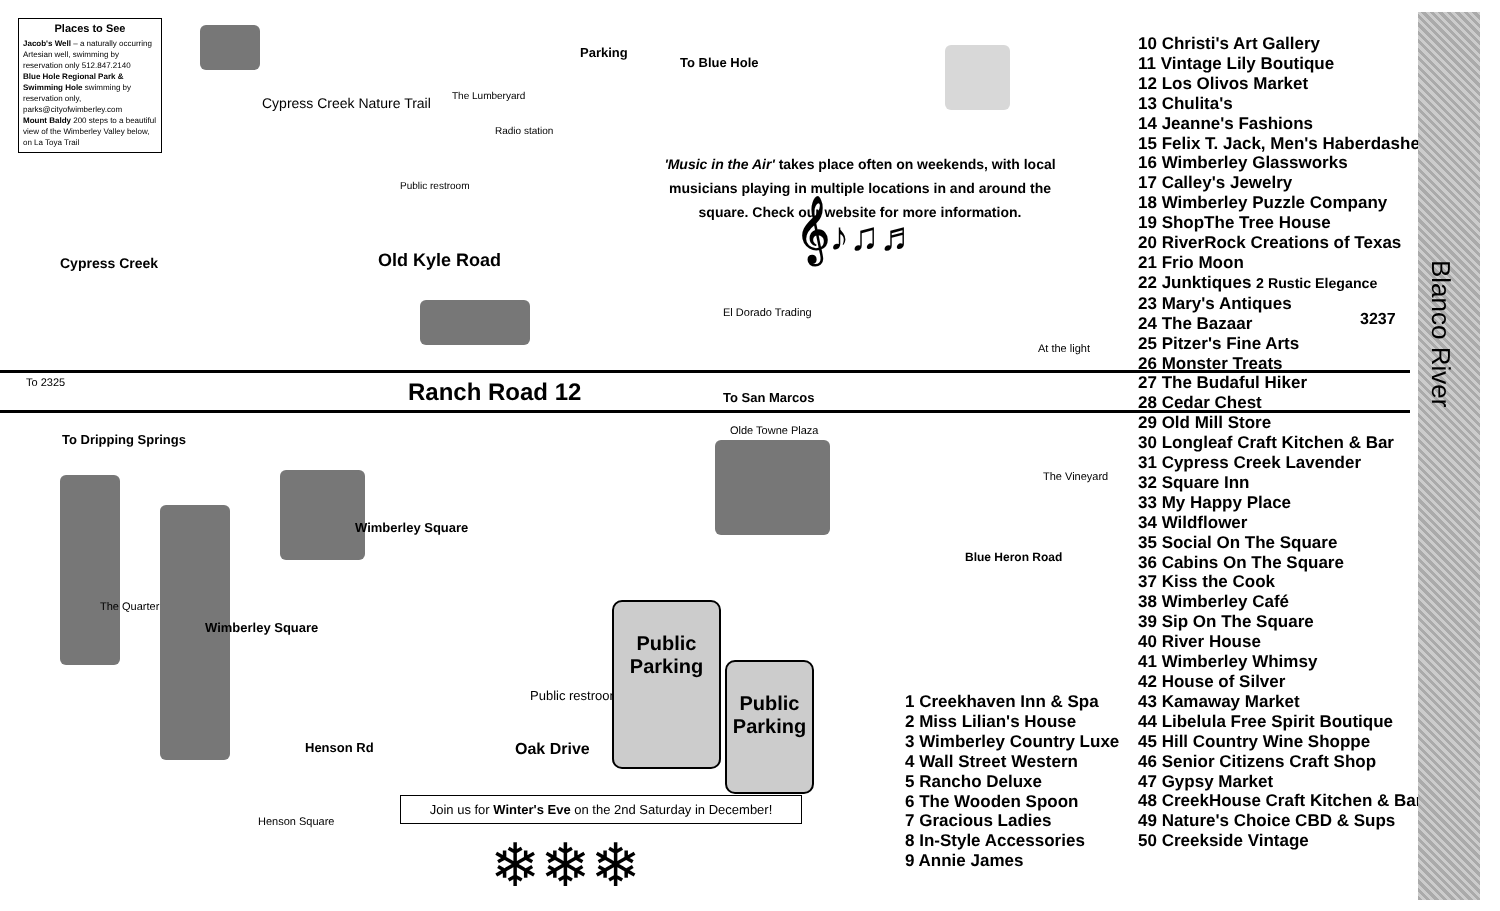Places to See
Jacob's Well – a naturally occurring Artesian well, swimming by reservation only 512.847.2140
Blue Hole Regional Park & Swimming Hole swimming by reservation only, parks@cityofwimberley.com
Mount Baldy 200 steps to a beautiful view of the Wimberley Valley below, on La Toya Trail
Ranch Road 12 To San Marcos
To Dripping Springs
Old Kyle Road
Oak Drive
To Blue Hole
Parking
Cypress Creek Nature Trail
Cypress Creek
Wimberley Square
Wimberley Square
Henson Rd
Blue Heron Road
3237
El Dorado Trading
Olde Towne Plaza
At the light
To 2325
The Vineyard
The Quarter
Henson Square
Public restroom
The Lumberyard
Radio station
Public restrooms
'Music in the Air' takes place often on weekends, with local musicians playing in multiple locations in and around the square. Check our website for more information.
𝄞♪♫♬
Public Parking
Public Parking
Join us for Winter's Eve on the 2nd Saturday in December!
❄❄❄
1 Creekhaven Inn & Spa
2 Miss Lilian's House
3 Wimberley Country Luxe
4 Wall Street Western
5 Rancho Deluxe
6 The Wooden Spoon
7 Gracious Ladies
8 In-Style Accessories
9 Annie James
10 Christi's Art Gallery
11 Vintage Lily Boutique
12 Los Olivos Market
13 Chulita's
14 Jeanne's Fashions
15 Felix T. Jack, Men's Haberdashery
16 Wimberley Glassworks
17 Calley's Jewelry
18 Wimberley Puzzle Company
19 ShopThe Tree House
20 RiverRock Creations of Texas
21 Frio Moon
22 Junktiques 2 Rustic Elegance
23 Mary's Antiques
24 The Bazaar
25 Pitzer's Fine Arts
26 Monster Treats
27 The Budaful Hiker
28 Cedar Chest
29 Old Mill Store
30 Longleaf Craft Kitchen & Bar
31 Cypress Creek Lavender
32 Square Inn
33 My Happy Place
34 Wildflower
35 Social On The Square
36 Cabins On The Square
37 Kiss the Cook
38 Wimberley Café
39 Sip On The Square
40 River House
41 Wimberley Whimsy
42 House of Silver
43 Kamaway Market
44 Libelula Free Spirit Boutique
45 Hill Country Wine Shoppe
46 Senior Citizens Craft Shop
47 Gypsy Market
48 CreekHouse Craft Kitchen & Bar
49 Nature's Choice CBD & Sups
50 Creekside Vintage
Blanco River